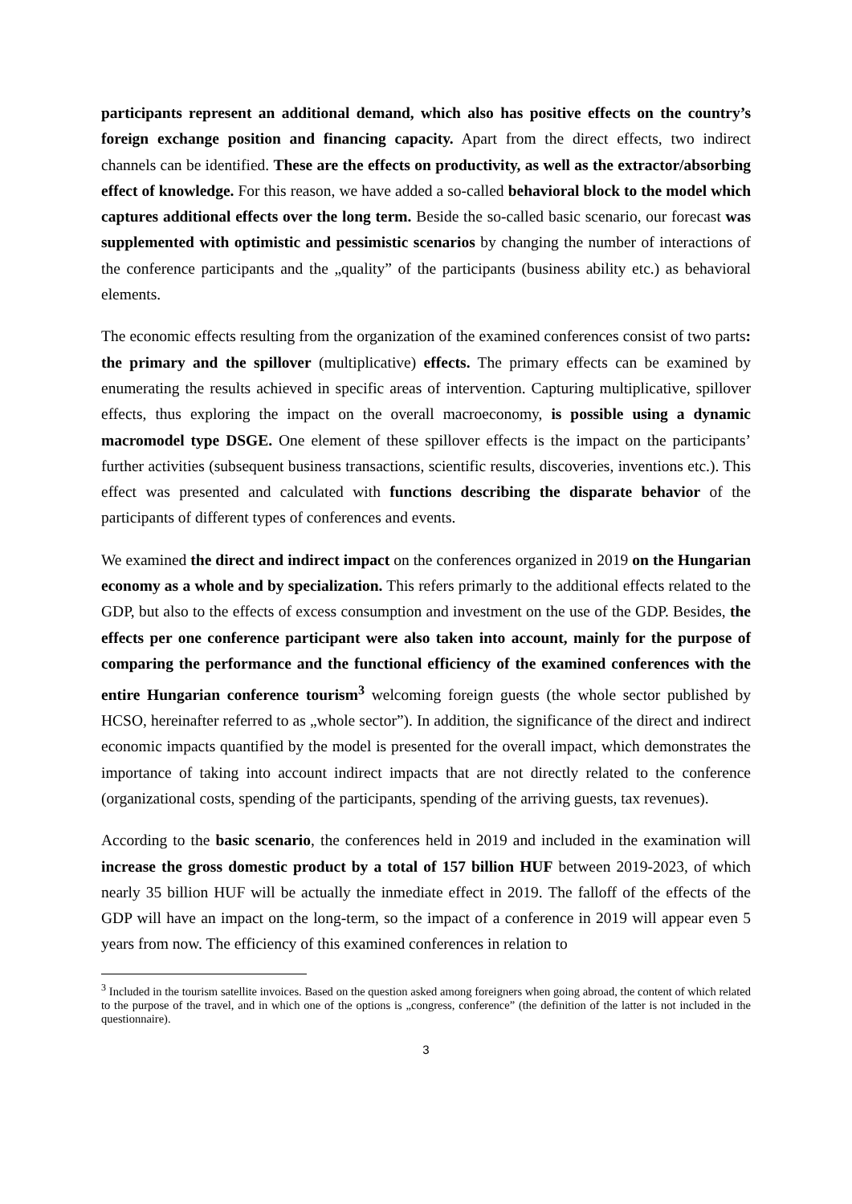participants represent an additional demand, which also has positive effects on the country’s foreign exchange position and financing capacity. Apart from the direct effects, two indirect channels can be identified. These are the effects on productivity, as well as the extractor/absorbing effect of knowledge. For this reason, we have added a so-called behavioral block to the model which captures additional effects over the long term. Beside the so-called basic scenario, our forecast was supplemented with optimistic and pessimistic scenarios by changing the number of interactions of the conference participants and the „quality” of the participants (business ability etc.) as behavioral elements.
The economic effects resulting from the organization of the examined conferences consist of two parts: the primary and the spillover (multiplicative) effects. The primary effects can be examined by enumerating the results achieved in specific areas of intervention. Capturing multiplicative, spillover effects, thus exploring the impact on the overall macroeconomy, is possible using a dynamic macromodel type DSGE. One element of these spillover effects is the impact on the participants’ further activities (subsequent business transactions, scientific results, discoveries, inventions etc.). This effect was presented and calculated with functions describing the disparate behavior of the participants of different types of conferences and events.
We examined the direct and indirect impact on the conferences organized in 2019 on the Hungarian economy as a whole and by specialization. This refers primarly to the additional effects related to the GDP, but also to the effects of excess consumption and investment on the use of the GDP. Besides, the effects per one conference participant were also taken into account, mainly for the purpose of comparing the performance and the functional efficiency of the examined conferences with the entire Hungarian conference tourism<sup>3</sup> welcoming foreign guests (the whole sector published by HCSO, hereinafter referred to as „whole sector”). In addition, the significance of the direct and indirect economic impacts quantified by the model is presented for the overall impact, which demonstrates the importance of taking into account indirect impacts that are not directly related to the conference (organizational costs, spending of the participants, spending of the arriving guests, tax revenues).
According to the basic scenario, the conferences held in 2019 and included in the examination will increase the gross domestic product by a total of 157 billion HUF between 2019-2023, of which nearly 35 billion HUF will be actually the inmediate effect in 2019. The falloff of the effects of the GDP will have an impact on the long-term, so the impact of a conference in 2019 will appear even 5 years from now. The efficiency of this examined conferences in relation to
<sup>3</sup> Included in the tourism satellite invoices. Based on the question asked among foreigners when going abroad, the content of which related to the purpose of the travel, and in which one of the options is „congress, conference” (the definition of the latter is not included in the questionnaire).
3